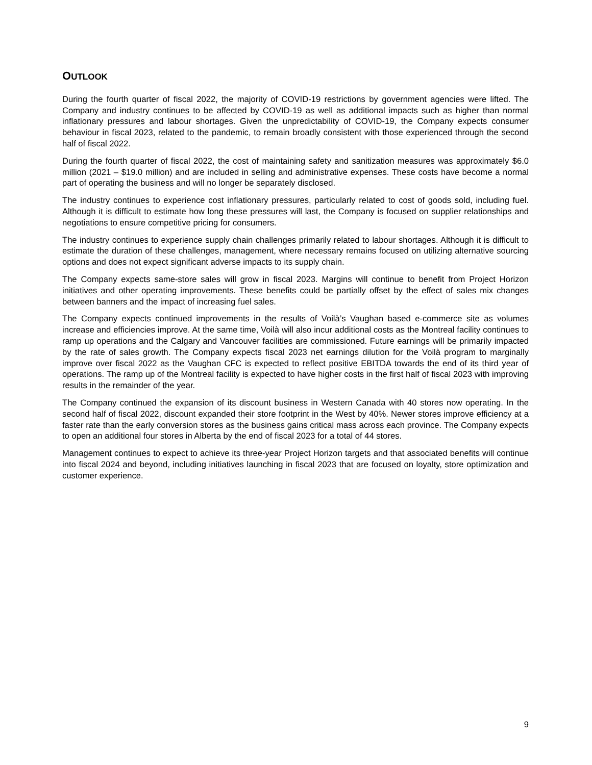OUTLOOK
During the fourth quarter of fiscal 2022, the majority of COVID-19 restrictions by government agencies were lifted. The Company and industry continues to be affected by COVID-19 as well as additional impacts such as higher than normal inflationary pressures and labour shortages. Given the unpredictability of COVID-19, the Company expects consumer behaviour in fiscal 2023, related to the pandemic, to remain broadly consistent with those experienced through the second half of fiscal 2022.
During the fourth quarter of fiscal 2022, the cost of maintaining safety and sanitization measures was approximately $6.0 million (2021 – $19.0 million) and are included in selling and administrative expenses. These costs have become a normal part of operating the business and will no longer be separately disclosed.
The industry continues to experience cost inflationary pressures, particularly related to cost of goods sold, including fuel. Although it is difficult to estimate how long these pressures will last, the Company is focused on supplier relationships and negotiations to ensure competitive pricing for consumers.
The industry continues to experience supply chain challenges primarily related to labour shortages. Although it is difficult to estimate the duration of these challenges, management, where necessary remains focused on utilizing alternative sourcing options and does not expect significant adverse impacts to its supply chain.
The Company expects same-store sales will grow in fiscal 2023. Margins will continue to benefit from Project Horizon initiatives and other operating improvements. These benefits could be partially offset by the effect of sales mix changes between banners and the impact of increasing fuel sales.
The Company expects continued improvements in the results of Voilà’s Vaughan based e-commerce site as volumes increase and efficiencies improve. At the same time, Voilà will also incur additional costs as the Montreal facility continues to ramp up operations and the Calgary and Vancouver facilities are commissioned. Future earnings will be primarily impacted by the rate of sales growth. The Company expects fiscal 2023 net earnings dilution for the Voilà program to marginally improve over fiscal 2022 as the Vaughan CFC is expected to reflect positive EBITDA towards the end of its third year of operations. The ramp up of the Montreal facility is expected to have higher costs in the first half of fiscal 2023 with improving results in the remainder of the year.
The Company continued the expansion of its discount business in Western Canada with 40 stores now operating. In the second half of fiscal 2022, discount expanded their store footprint in the West by 40%. Newer stores improve efficiency at a faster rate than the early conversion stores as the business gains critical mass across each province. The Company expects to open an additional four stores in Alberta by the end of fiscal 2023 for a total of 44 stores.
Management continues to expect to achieve its three-year Project Horizon targets and that associated benefits will continue into fiscal 2024 and beyond, including initiatives launching in fiscal 2023 that are focused on loyalty, store optimization and customer experience.
9